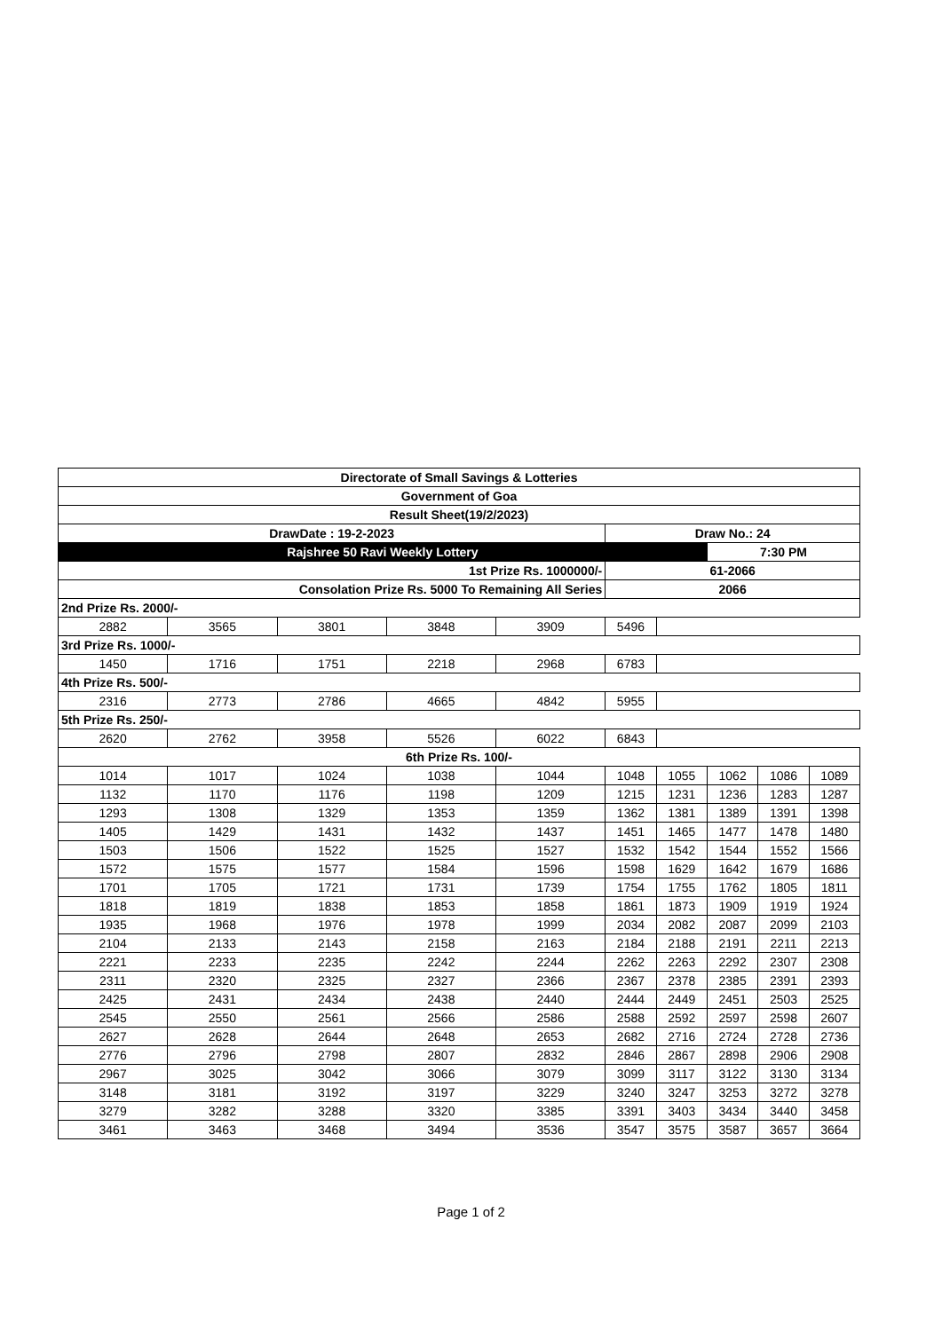| Directorate of Small Savings & Lotteries | | | | | | | | | |
| --- | --- | --- | --- | --- | --- | --- | --- | --- | --- |
| Government of Goa | | | | | | | | | |
| Result Sheet(19/2/2023) | | | | | | | | | |
| DrawDate : 19-2-2023 | | | | | Draw No.: 24 | | | | |
| Rajshree 50 Ravi Weekly Lottery | | | | | | | 7:30 PM | | |
| 1st Prize Rs. 1000000/- | | | | | 61-2066 | | | | |
| Consolation Prize Rs. 5000 To Remaining All Series | | | | | 2066 | | | | |
| 2nd Prize Rs. 2000/- | | | | | | | | | |
| 2882 | 3565 | 3801 | 3848 | 3909 | 5496 | | | | |
| 3rd Prize Rs. 1000/- | | | | | | | | | |
| 1450 | 1716 | 1751 | 2218 | 2968 | 6783 | | | | |
| 4th Prize Rs. 500/- | | | | | | | | | |
| 2316 | 2773 | 2786 | 4665 | 4842 | 5955 | | | | |
| 5th Prize Rs. 250/- | | | | | | | | | |
| 2620 | 2762 | 3958 | 5526 | 6022 | 6843 | | | | |
| 6th Prize Rs. 100/- | | | | | | | | | |
| 1014 | 1017 | 1024 | 1038 | 1044 | 1048 | 1055 | 1062 | 1086 | 1089 |
| 1132 | 1170 | 1176 | 1198 | 1209 | 1215 | 1231 | 1236 | 1283 | 1287 |
| 1293 | 1308 | 1329 | 1353 | 1359 | 1362 | 1381 | 1389 | 1391 | 1398 |
| 1405 | 1429 | 1431 | 1432 | 1437 | 1451 | 1465 | 1477 | 1478 | 1480 |
| 1503 | 1506 | 1522 | 1525 | 1527 | 1532 | 1542 | 1544 | 1552 | 1566 |
| 1572 | 1575 | 1577 | 1584 | 1596 | 1598 | 1629 | 1642 | 1679 | 1686 |
| 1701 | 1705 | 1721 | 1731 | 1739 | 1754 | 1755 | 1762 | 1805 | 1811 |
| 1818 | 1819 | 1838 | 1853 | 1858 | 1861 | 1873 | 1909 | 1919 | 1924 |
| 1935 | 1968 | 1976 | 1978 | 1999 | 2034 | 2082 | 2087 | 2099 | 2103 |
| 2104 | 2133 | 2143 | 2158 | 2163 | 2184 | 2188 | 2191 | 2211 | 2213 |
| 2221 | 2233 | 2235 | 2242 | 2244 | 2262 | 2263 | 2292 | 2307 | 2308 |
| 2311 | 2320 | 2325 | 2327 | 2366 | 2367 | 2378 | 2385 | 2391 | 2393 |
| 2425 | 2431 | 2434 | 2438 | 2440 | 2444 | 2449 | 2451 | 2503 | 2525 |
| 2545 | 2550 | 2561 | 2566 | 2586 | 2588 | 2592 | 2597 | 2598 | 2607 |
| 2627 | 2628 | 2644 | 2648 | 2653 | 2682 | 2716 | 2724 | 2728 | 2736 |
| 2776 | 2796 | 2798 | 2807 | 2832 | 2846 | 2867 | 2898 | 2906 | 2908 |
| 2967 | 3025 | 3042 | 3066 | 3079 | 3099 | 3117 | 3122 | 3130 | 3134 |
| 3148 | 3181 | 3192 | 3197 | 3229 | 3240 | 3247 | 3253 | 3272 | 3278 |
| 3279 | 3282 | 3288 | 3320 | 3385 | 3391 | 3403 | 3434 | 3440 | 3458 |
| 3461 | 3463 | 3468 | 3494 | 3536 | 3547 | 3575 | 3587 | 3657 | 3664 |
Page 1 of 2